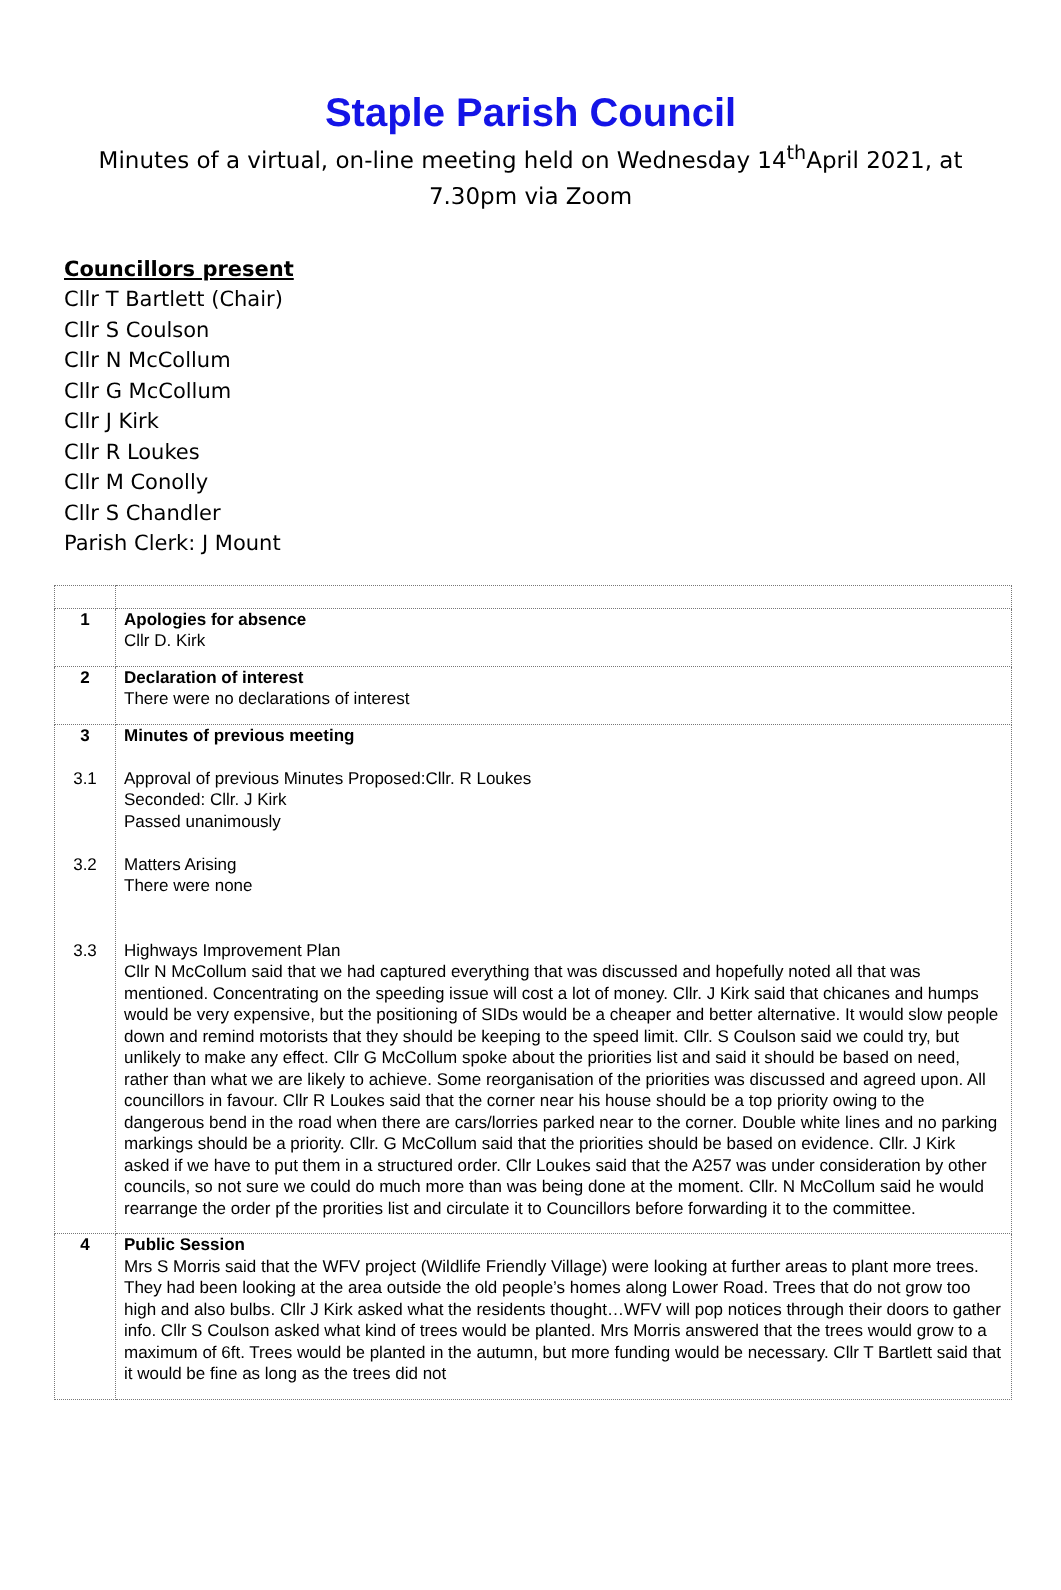Staple Parish Council
Minutes of a virtual, on-line meeting held on Wednesday 14<sup>th</sup>April 2021, at 7.30pm via Zoom
Councillors present
Cllr T Bartlett (Chair)
Cllr S Coulson
Cllr N McCollum
Cllr G McCollum
Cllr J Kirk
Cllr R Loukes
Cllr M Conolly
Cllr S Chandler
Parish Clerk: J Mount
| 1 | Apologies for absence Cllr D. Kirk |
| 2 | Declaration of interest There were no declarations of interest |
| 3 3.1 3.2 3.3 | Minutes of previous meeting Approval of previous Minutes Proposed:Cllr. R Loukes Seconded: Cllr. J Kirk Passed unanimously Matters Arising There were none Highways Improvement Plan Cllr N McCollum said that we had captured everything that was discussed and hopefully noted all that was mentioned. Concentrating on the speeding issue will cost a lot of money. Cllr. J Kirk said that chicanes and humps would be very expensive, but the positioning of SIDs would be a cheaper and better alternative. It would slow people down and remind motorists that they should be keeping to the speed limit. Cllr. S Coulson said we could try, but unlikely to make any effect. Cllr G McCollum spoke about the priorities list and said it should be based on need, rather than what we are likely to achieve. Some reorganisation of the priorities was discussed and agreed upon. All councillors in favour. Cllr R Loukes said that the corner near his house should be a top priority owing to the dangerous bend in the road when there are cars/lorries parked near to the corner. Double white lines and no parking markings should be a priority. Cllr. G McCollum said that the priorities should be based on evidence. Cllr. J Kirk asked if we have to put them in a structured order. Cllr Loukes said that the A257 was under consideration by other councils, so not sure we could do much more than was being done at the moment. Cllr. N McCollum said he would rearrange the order pf the prorities list and circulate it to Councillors before forwarding it to the committee. |
| 4 | Public Session Mrs S Morris said that the WFV project (Wildlife Friendly Village) were looking at further areas to plant more trees. They had been looking at the area outside the old people’s homes along Lower Road. Trees that do not grow too high and also bulbs. Cllr J Kirk asked what the residents thought…WFV will pop notices through their doors to gather info. Cllr S Coulson asked what kind of trees would be planted. Mrs Morris answered that the trees would grow to a maximum of 6ft. Trees would be planted in the autumn, but more funding would be necessary. Cllr T Bartlett said that it would be fine as long as the trees did not |